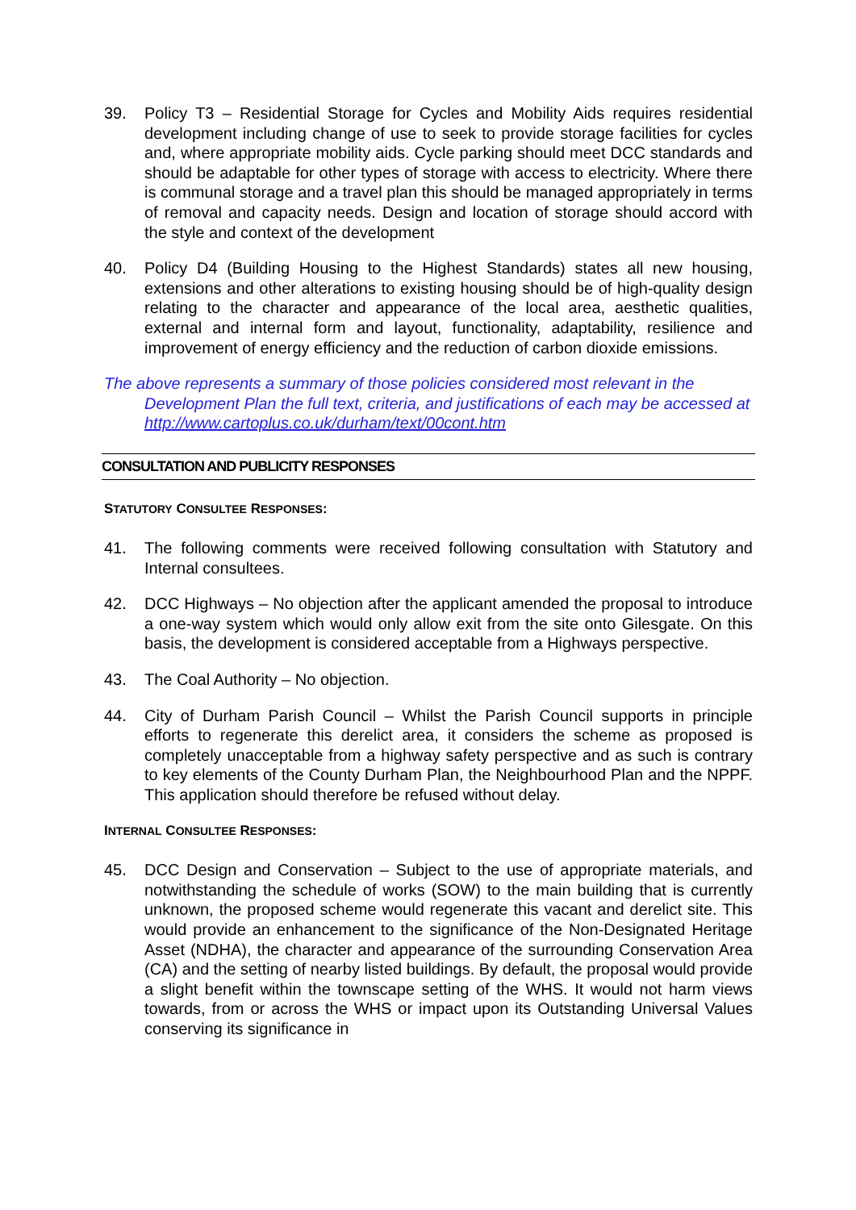39. Policy T3 – Residential Storage for Cycles and Mobility Aids requires residential development including change of use to seek to provide storage facilities for cycles and, where appropriate mobility aids. Cycle parking should meet DCC standards and should be adaptable for other types of storage with access to electricity. Where there is communal storage and a travel plan this should be managed appropriately in terms of removal and capacity needs. Design and location of storage should accord with the style and context of the development
40. Policy D4 (Building Housing to the Highest Standards) states all new housing, extensions and other alterations to existing housing should be of high-quality design relating to the character and appearance of the local area, aesthetic qualities, external and internal form and layout, functionality, adaptability, resilience and improvement of energy efficiency and the reduction of carbon dioxide emissions.
The above represents a summary of those policies considered most relevant in the
Development Plan the full text, criteria, and justifications of each may be accessed at http://www.cartoplus.co.uk/durham/text/00cont.htm
CONSULTATION AND PUBLICITY RESPONSES
STATUTORY CONSULTEE RESPONSES:
41. The following comments were received following consultation with Statutory and Internal consultees.
42. DCC Highways – No objection after the applicant amended the proposal to introduce a one-way system which would only allow exit from the site onto Gilesgate. On this basis, the development is considered acceptable from a Highways perspective.
43. The Coal Authority – No objection.
44. City of Durham Parish Council – Whilst the Parish Council supports in principle efforts to regenerate this derelict area, it considers the scheme as proposed is completely unacceptable from a highway safety perspective and as such is contrary to key elements of the County Durham Plan, the Neighbourhood Plan and the NPPF. This application should therefore be refused without delay.
INTERNAL CONSULTEE RESPONSES:
45. DCC Design and Conservation – Subject to the use of appropriate materials, and notwithstanding the schedule of works (SOW) to the main building that is currently unknown, the proposed scheme would regenerate this vacant and derelict site. This would provide an enhancement to the significance of the Non-Designated Heritage Asset (NDHA), the character and appearance of the surrounding Conservation Area (CA) and the setting of nearby listed buildings. By default, the proposal would provide a slight benefit within the townscape setting of the WHS. It would not harm views towards, from or across the WHS or impact upon its Outstanding Universal Values conserving its significance in